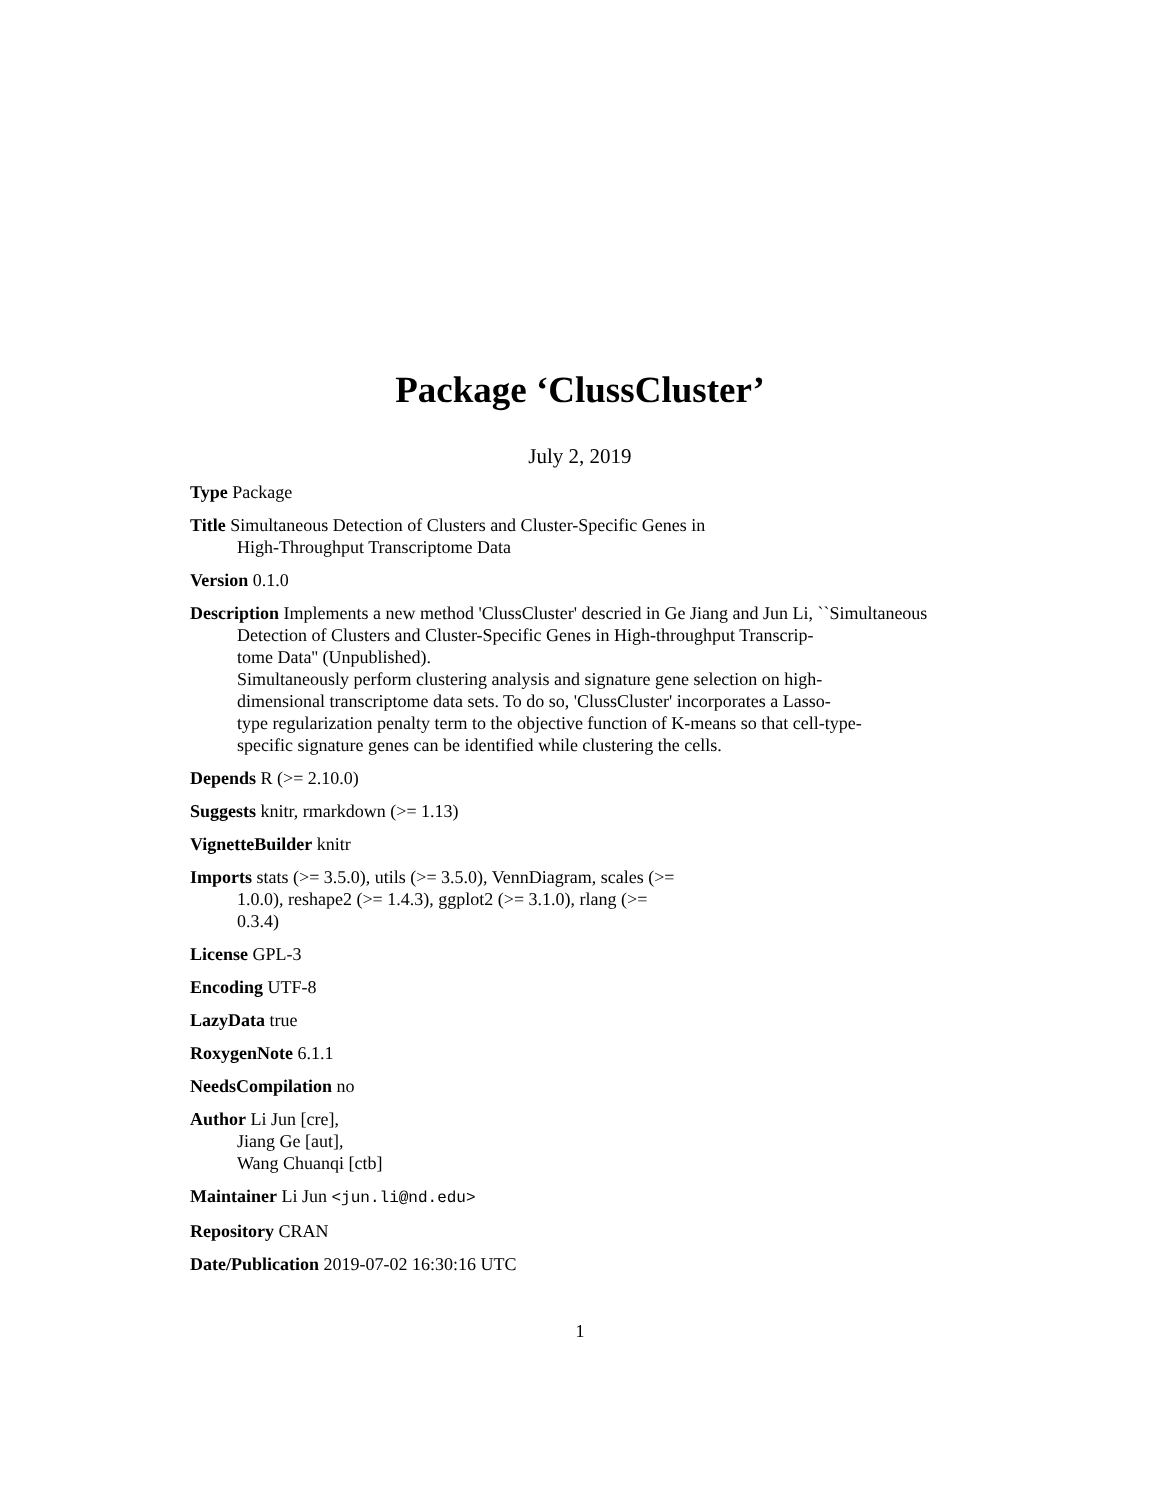Package ‘ClussCluster’
July 2, 2019
Type Package
Title Simultaneous Detection of Clusters and Cluster-Specific Genes in
High-Throughput Transcriptome Data
Version 0.1.0
Description Implements a new method 'ClussCluster' descried in Ge Jiang and Jun Li, ``Simultaneous Detection of Clusters and Cluster-Specific Genes in High-throughput Transcrip-
tome Data'' (Unpublished).
Simultaneously perform clustering analysis and signature gene selection on high-
dimensional transcriptome data sets. To do so, 'ClussCluster' incorporates a Lasso-
type regularization penalty term to the objective function of K-means so that cell-type-
specific signature genes can be identified while clustering the cells.
Depends R (>= 2.10.0)
Suggests knitr, rmarkdown (>= 1.13)
VignetteBuilder knitr
Imports stats (>= 3.5.0), utils (>= 3.5.0), VennDiagram, scales (>=
1.0.0), reshape2 (>= 1.4.3), ggplot2 (>= 3.1.0), rlang (>=
0.3.4)
License GPL-3
Encoding UTF-8
LazyData true
RoxygenNote 6.1.1
NeedsCompilation no
Author Li Jun [cre],
Jiang Ge [aut],
Wang Chuanqi [ctb]
Maintainer Li Jun <jun.li@nd.edu>
Repository CRAN
Date/Publication 2019-07-02 16:30:16 UTC
1